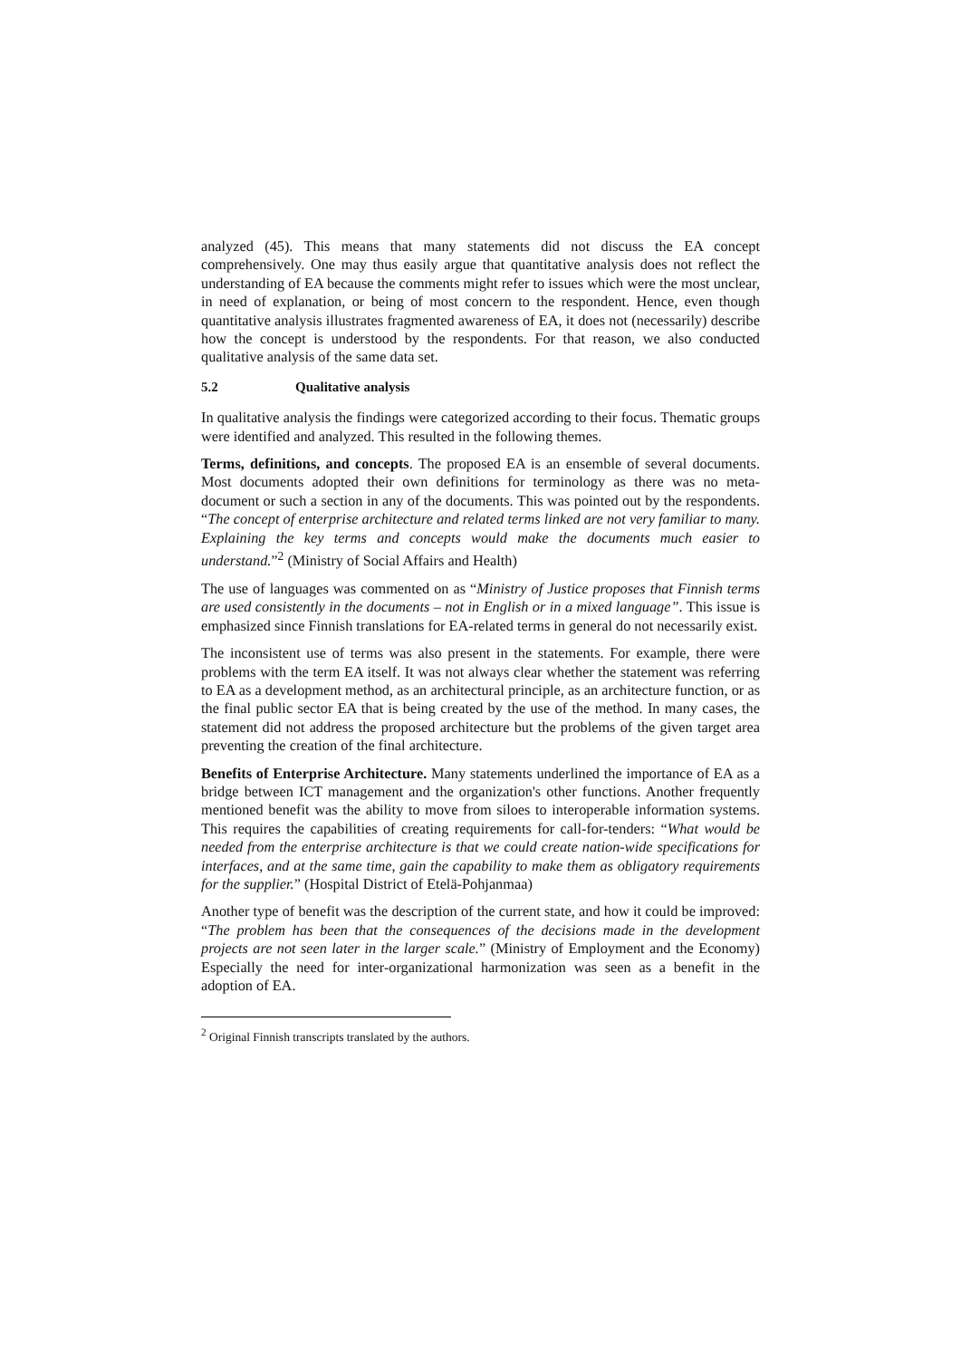analyzed (45). This means that many statements did not discuss the EA concept comprehensively. One may thus easily argue that quantitative analysis does not reflect the understanding of EA because the comments might refer to issues which were the most unclear, in need of explanation, or being of most concern to the respondent. Hence, even though quantitative analysis illustrates fragmented awareness of EA, it does not (necessarily) describe how the concept is understood by the respondents. For that reason, we also conducted qualitative analysis of the same data set.
5.2 Qualitative analysis
In qualitative analysis the findings were categorized according to their focus. Thematic groups were identified and analyzed. This resulted in the following themes.
Terms, definitions, and concepts. The proposed EA is an ensemble of several documents. Most documents adopted their own definitions for terminology as there was no meta-document or such a section in any of the documents. This was pointed out by the respondents. “The concept of enterprise architecture and related terms linked are not very familiar to many. Explaining the key terms and concepts would make the documents much easier to understand.”<sup>2</sup> (Ministry of Social Affairs and Health)
The use of languages was commented on as “Ministry of Justice proposes that Finnish terms are used consistently in the documents – not in English or in a mixed language”. This issue is emphasized since Finnish translations for EA-related terms in general do not necessarily exist.
The inconsistent use of terms was also present in the statements. For example, there were problems with the term EA itself. It was not always clear whether the statement was referring to EA as a development method, as an architectural principle, as an architecture function, or as the final public sector EA that is being created by the use of the method. In many cases, the statement did not address the proposed architecture but the problems of the given target area preventing the creation of the final architecture.
Benefits of Enterprise Architecture. Many statements underlined the importance of EA as a bridge between ICT management and the organization's other functions. Another frequently mentioned benefit was the ability to move from siloes to interoperable information systems. This requires the capabilities of creating requirements for call-for-tenders: “What would be needed from the enterprise architecture is that we could create nation-wide specifications for interfaces, and at the same time, gain the capability to make them as obligatory requirements for the supplier.” (Hospital District of Etelä-Pohjanmaa)
Another type of benefit was the description of the current state, and how it could be improved: “The problem has been that the consequences of the decisions made in the development projects are not seen later in the larger scale.” (Ministry of Employment and the Economy) Especially the need for inter-organizational harmonization was seen as a benefit in the adoption of EA.
<sup>2</sup> Original Finnish transcripts translated by the authors.